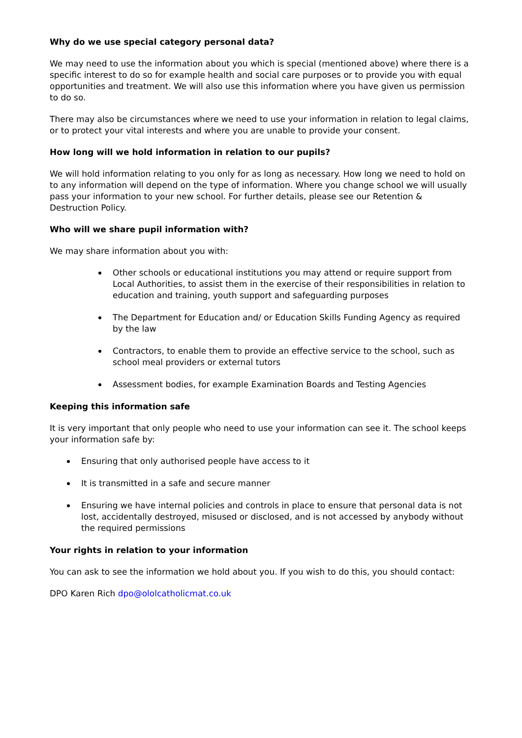Why do we use special category personal data?
We may need to use the information about you which is special (mentioned above) where there is a specific interest to do so for example health and social care purposes or to provide you with equal opportunities and treatment. We will also use this information where you have given us permission to do so.
There may also be circumstances where we need to use your information in relation to legal claims, or to protect your vital interests and where you are unable to provide your consent.
How long will we hold information in relation to our pupils?
We will hold information relating to you only for as long as necessary. How long we need to hold on to any information will depend on the type of information. Where you change school we will usually pass your information to your new school. For further details, please see our Retention & Destruction Policy.
Who will we share pupil information with?
We may share information about you with:
Other schools or educational institutions you may attend or require support from Local Authorities, to assist them in the exercise of their responsibilities in relation to education and training, youth support and safeguarding purposes
The Department for Education and/ or Education Skills Funding Agency as required by the law
Contractors, to enable them to provide an effective service to the school, such as school meal providers or external tutors
Assessment bodies, for example Examination Boards and Testing Agencies
Keeping this information safe
It is very important that only people who need to use your information can see it. The school keeps your information safe by:
Ensuring that only authorised people have access to it
It is transmitted in a safe and secure manner
Ensuring we have internal policies and controls in place to ensure that personal data is not lost, accidentally destroyed, misused or disclosed, and is not accessed by anybody without the required permissions
Your rights in relation to your information
You can ask to see the information we hold about you. If you wish to do this, you should contact:
DPO Karen Rich dpo@ololcatholicmat.co.uk